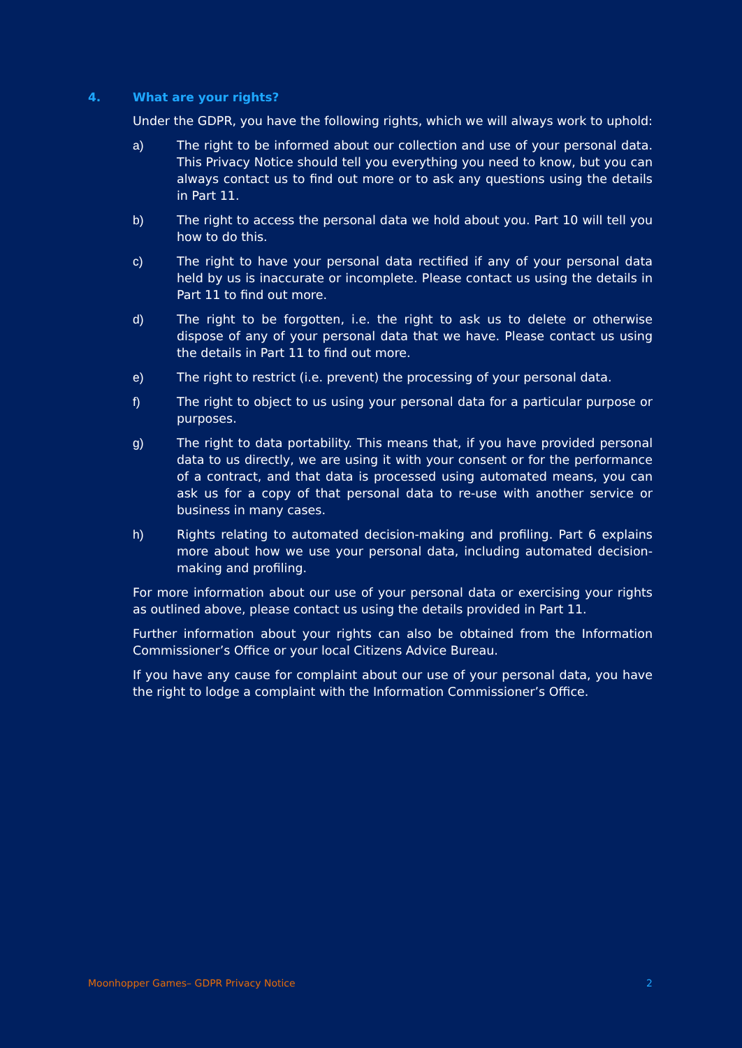4. What are your rights?
Under the GDPR, you have the following rights, which we will always work to uphold:
a) The right to be informed about our collection and use of your personal data. This Privacy Notice should tell you everything you need to know, but you can always contact us to find out more or to ask any questions using the details in Part 11.
b) The right to access the personal data we hold about you. Part 10 will tell you how to do this.
c) The right to have your personal data rectified if any of your personal data held by us is inaccurate or incomplete. Please contact us using the details in Part 11 to find out more.
d) The right to be forgotten, i.e. the right to ask us to delete or otherwise dispose of any of your personal data that we have. Please contact us using the details in Part 11 to find out more.
e) The right to restrict (i.e. prevent) the processing of your personal data.
f) The right to object to us using your personal data for a particular purpose or purposes.
g) The right to data portability. This means that, if you have provided personal data to us directly, we are using it with your consent or for the performance of a contract, and that data is processed using automated means, you can ask us for a copy of that personal data to re-use with another service or business in many cases.
h) Rights relating to automated decision-making and profiling. Part 6 explains more about how we use your personal data, including automated decision-making and profiling.
For more information about our use of your personal data or exercising your rights as outlined above, please contact us using the details provided in Part 11.
Further information about your rights can also be obtained from the Information Commissioner’s Office or your local Citizens Advice Bureau.
If you have any cause for complaint about our use of your personal data, you have the right to lodge a complaint with the Information Commissioner’s Office.
Moonhopper Games– GDPR Privacy Notice 2